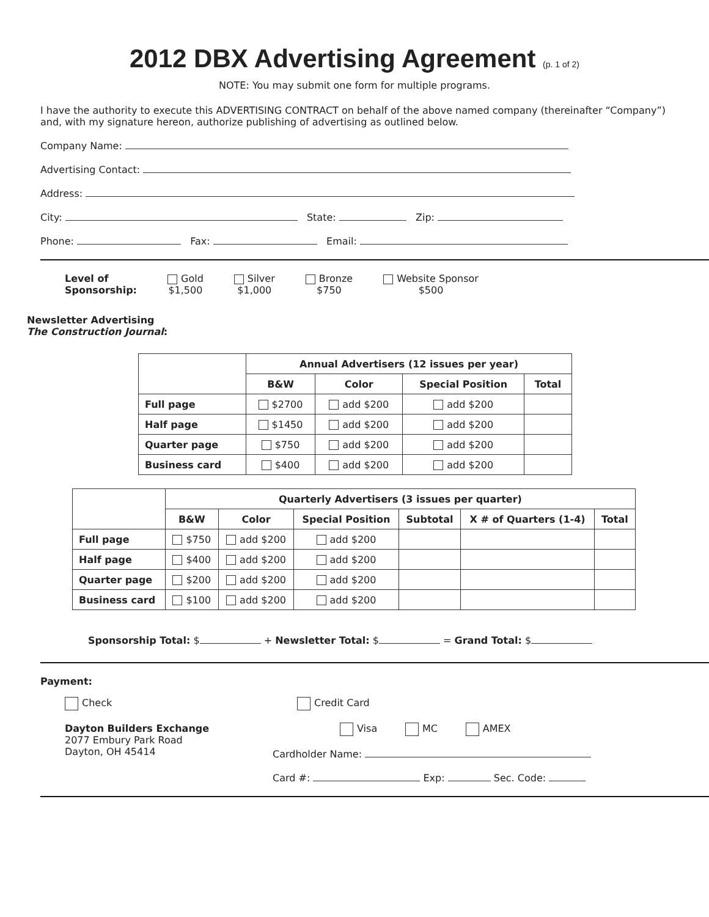2012 DBX Advertising Agreement (p. 1 of 2)
NOTE: You may submit one form for multiple programs.
I have the authority to execute this ADVERTISING CONTRACT on behalf of the above named company (thereinafter “Company”) and, with my signature hereon, authorize publishing of advertising as outlined below.
Company Name:
Advertising Contact:
Address:
City: State: Zip:
Phone: Fax: Email:
Level of
Sponsorship:
Gold
$1,500
Silver
$1,000
Bronze
$750
Website Sponsor
$500
Newsletter Advertising
The Construction Journal:
| | Annual Advertisers (12 issues per year) | | | |
| | B&W | Color | Special Position | Total |
| Full page | $2700 | add $200 | add $200 | |
| Half page | $1450 | add $200 | add $200 | |
| Quarter page | $750 | add $200 | add $200 | |
| Business card | $400 | add $200 | add $200 | |
| | Quarterly Advertisers (3 issues per quarter) | | | | | |
| | B&W | Color | Special Position | Subtotal | X # of Quarters (1-4) | Total |
| Full page | $750 | add $200 | add $200 | | | |
| Half page | $400 | add $200 | add $200 | | | |
| Quarter page | $200 | add $200 | add $200 | | | |
| Business card | $100 | add $200 | add $200 | | | |
Sponsorship Total: $ + Newsletter Total: $ = Grand Total: $
Payment:
Check
Dayton Builders Exchange
2077 Embury Park Road
Dayton, OH 45414
Credit Card
Visa MC AMEX
Cardholder Name:
Card #: Exp: Sec. Code: